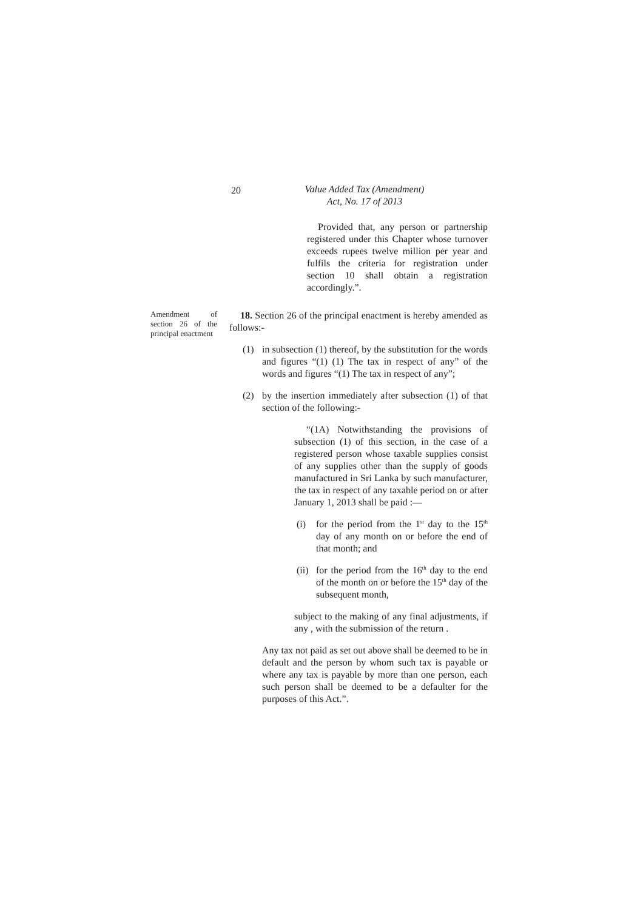20 Value Added Tax (Amendment)
Act, No. 17 of 2013
Provided that, any person or partnership registered under this Chapter whose turnover exceeds rupees twelve million per year and fulfils the criteria for registration under section 10 shall obtain a registration accordingly.”.
Amendment of section 26 of the principal enactment
18. Section 26 of the principal enactment is hereby amended as follows:-
(1) in subsection (1) thereof, by the substitution for the words and figures “(1) (1) The tax in respect of any” of the words and figures “(1) The tax in respect of any”;
(2) by the insertion immediately after subsection (1) of that section of the following:-
“(1A) Notwithstanding the provisions of subsection (1) of this section, in the case of a registered person whose taxable supplies consist of any supplies other than the supply of goods manufactured in Sri Lanka by such manufacturer, the tax in respect of any taxable period on or after January 1, 2013 shall be paid :—
(i) for the period from the 1<sup>st</sup> day to the 15<sup>th</sup> day of any month on or before the end of that month; and
(ii)
for the period from the 16<sup>th</sup> day to the end of the month on or before the 15<sup>th</sup> day of the subsequent month,
subject to the making of any final adjustments, if any , with the submission of the return .
Any tax not paid as set out above shall be deemed to be in default and the person by whom such tax is payable or where any tax is payable by more than one person, each such person shall be deemed to be a defaulter for the purposes of this Act.”.